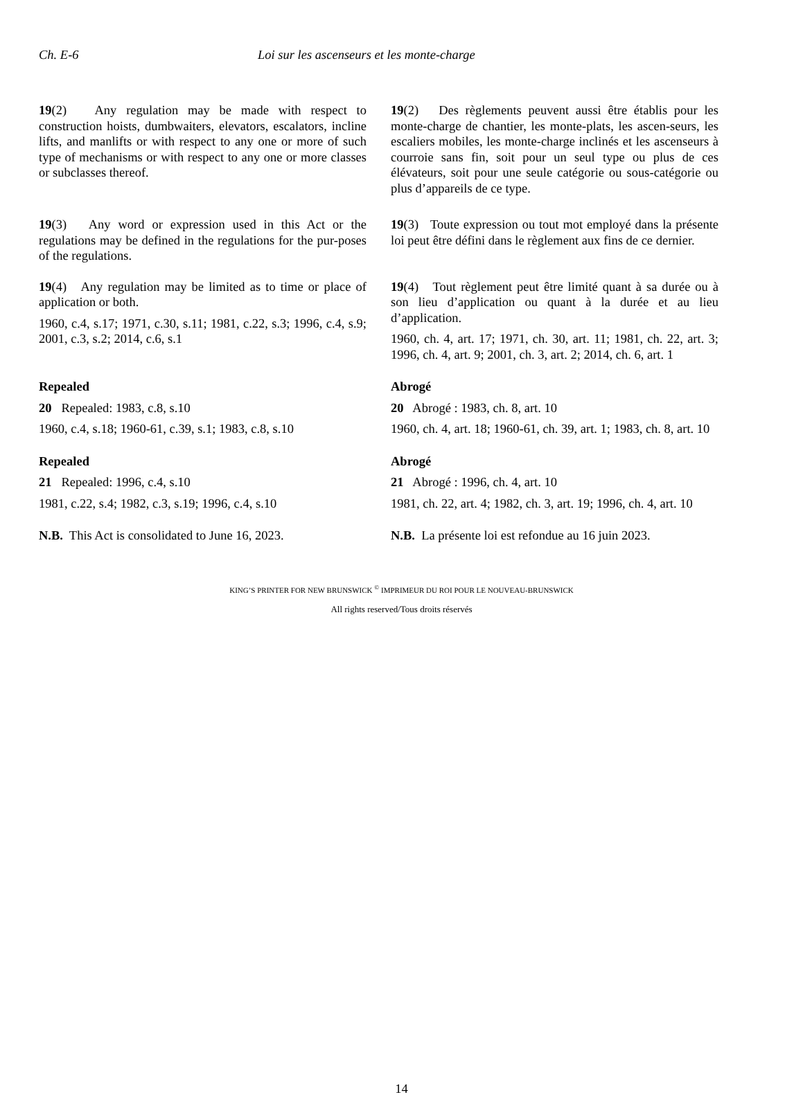Ch. E-6 Loi sur les ascenseurs et les monte-charge
19(2) Any regulation may be made with respect to construction hoists, dumbwaiters, elevators, escalators, incline lifts, and manlifts or with respect to any one or more of such type of mechanisms or with respect to any one or more classes or subclasses thereof.
19(2) Des règlements peuvent aussi être établis pour les monte-charge de chantier, les monte-plats, les ascen-seurs, les escaliers mobiles, les monte-charge inclinés et les ascenseurs à courroie sans fin, soit pour un seul type ou plus de ces élévateurs, soit pour une seule catégorie ou sous-catégorie ou plus d’appareils de ce type.
19(3) Any word or expression used in this Act or the regulations may be defined in the regulations for the pur-poses of the regulations.
19(3) Toute expression ou tout mot employé dans la présente loi peut être défini dans le règlement aux fins de ce dernier.
19(4) Any regulation may be limited as to time or place of application or both.
1960, c.4, s.17; 1971, c.30, s.11; 1981, c.22, s.3; 1996, c.4, s.9; 2001, c.3, s.2; 2014, c.6, s.1
19(4) Tout règlement peut être limité quant à sa durée ou à son lieu d’application ou quant à la durée et au lieu d’application.
1960, ch. 4, art. 17; 1971, ch. 30, art. 11; 1981, ch. 22, art. 3; 1996, ch. 4, art. 9; 2001, ch. 3, art. 2; 2014, ch. 6, art. 1
Repealed
20 Repealed: 1983, c.8, s.10
1960, c.4, s.18; 1960-61, c.39, s.1; 1983, c.8, s.10
Abrogé
20 Abrogé : 1983, ch. 8, art. 10
1960, ch. 4, art. 18; 1960-61, ch. 39, art. 1; 1983, ch. 8, art. 10
Repealed
21 Repealed: 1996, c.4, s.10
1981, c.22, s.4; 1982, c.3, s.19; 1996, c.4, s.10
Abrogé
21 Abrogé : 1996, ch. 4, art. 10
1981, ch. 22, art. 4; 1982, ch. 3, art. 19; 1996, ch. 4, art. 10
N.B. This Act is consolidated to June 16, 2023.
N.B. La présente loi est refondue au 16 juin 2023.
KING’S PRINTER FOR NEW BRUNSWICK <sup>©</sup> IMPRIMEUR DU ROI POUR LE NOUVEAU-BRUNSWICK
All rights reserved/Tous droits réservés
14